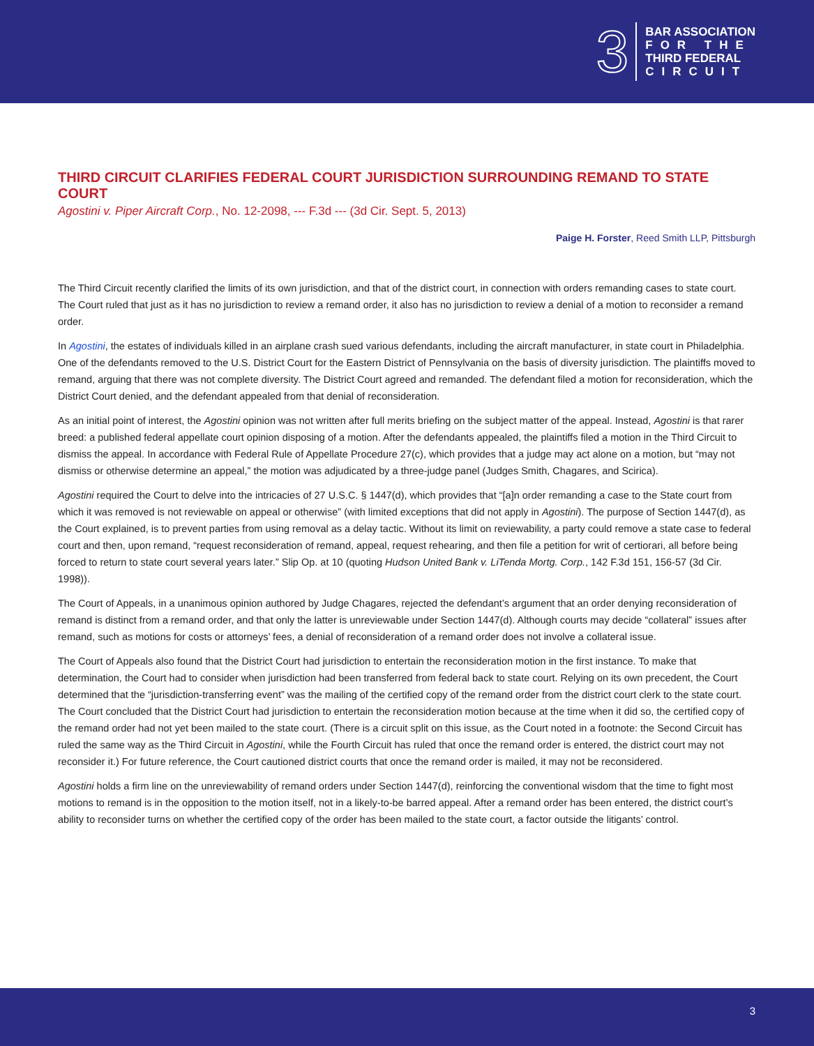3
BAR ASSOCIATION
FOR THE
THIRD FEDERAL
CIRCUIT
THIRD CIRCUIT CLARIFIES FEDERAL COURT JURISDICTION SURROUNDING REMAND TO STATE COURT
Agostini v. Piper Aircraft Corp., No. 12-2098, --- F.3d --- (3d Cir. Sept. 5, 2013)
Paige H. Forster, Reed Smith LLP, Pittsburgh
The Third Circuit recently clarified the limits of its own jurisdiction, and that of the district court, in connection with orders remanding cases to state court. The Court ruled that just as it has no jurisdiction to review a remand order, it also has no jurisdiction to review a denial of a motion to reconsider a remand order.
In Agostini, the estates of individuals killed in an airplane crash sued various defendants, including the aircraft manufacturer, in state court in Philadelphia. One of the defendants removed to the U.S. District Court for the Eastern District of Pennsylvania on the basis of diversity jurisdiction. The plaintiffs moved to remand, arguing that there was not complete diversity. The District Court agreed and remanded. The defendant filed a motion for reconsideration, which the District Court denied, and the defendant appealed from that denial of reconsideration.
As an initial point of interest, the Agostini opinion was not written after full merits briefing on the subject matter of the appeal. Instead, Agostini is that rarer breed: a published federal appellate court opinion disposing of a motion. After the defendants appealed, the plaintiffs filed a motion in the Third Circuit to dismiss the appeal. In accordance with Federal Rule of Appellate Procedure 27(c), which provides that a judge may act alone on a motion, but “may not dismiss or otherwise determine an appeal,” the motion was adjudicated by a three-judge panel (Judges Smith, Chagares, and Scirica).
Agostini required the Court to delve into the intricacies of 27 U.S.C. § 1447(d), which provides that “[a]n order remanding a case to the State court from which it was removed is not reviewable on appeal or otherwise” (with limited exceptions that did not apply in Agostini). The purpose of Section 1447(d), as the Court explained, is to prevent parties from using removal as a delay tactic. Without its limit on reviewability, a party could remove a state case to federal court and then, upon remand, “request reconsideration of remand, appeal, request rehearing, and then file a petition for writ of certiorari, all before being forced to return to state court several years later.” Slip Op. at 10 (quoting Hudson United Bank v. LiTenda Mortg. Corp., 142 F.3d 151, 156-57 (3d Cir. 1998)).
The Court of Appeals, in a unanimous opinion authored by Judge Chagares, rejected the defendant’s argument that an order denying reconsideration of remand is distinct from a remand order, and that only the latter is unreviewable under Section 1447(d). Although courts may decide “collateral” issues after remand, such as motions for costs or attorneys’ fees, a denial of reconsideration of a remand order does not involve a collateral issue.
The Court of Appeals also found that the District Court had jurisdiction to entertain the reconsideration motion in the first instance. To make that determination, the Court had to consider when jurisdiction had been transferred from federal back to state court. Relying on its own precedent, the Court determined that the “jurisdiction-transferring event” was the mailing of the certified copy of the remand order from the district court clerk to the state court. The Court concluded that the District Court had jurisdiction to entertain the reconsideration motion because at the time when it did so, the certified copy of the remand order had not yet been mailed to the state court. (There is a circuit split on this issue, as the Court noted in a footnote: the Second Circuit has ruled the same way as the Third Circuit in Agostini, while the Fourth Circuit has ruled that once the remand order is entered, the district court may not reconsider it.) For future reference, the Court cautioned district courts that once the remand order is mailed, it may not be reconsidered.
Agostini holds a firm line on the unreviewability of remand orders under Section 1447(d), reinforcing the conventional wisdom that the time to fight most motions to remand is in the opposition to the motion itself, not in a likely-to-be barred appeal. After a remand order has been entered, the district court’s ability to reconsider turns on whether the certified copy of the order has been mailed to the state court, a factor outside the litigants’ control.
3